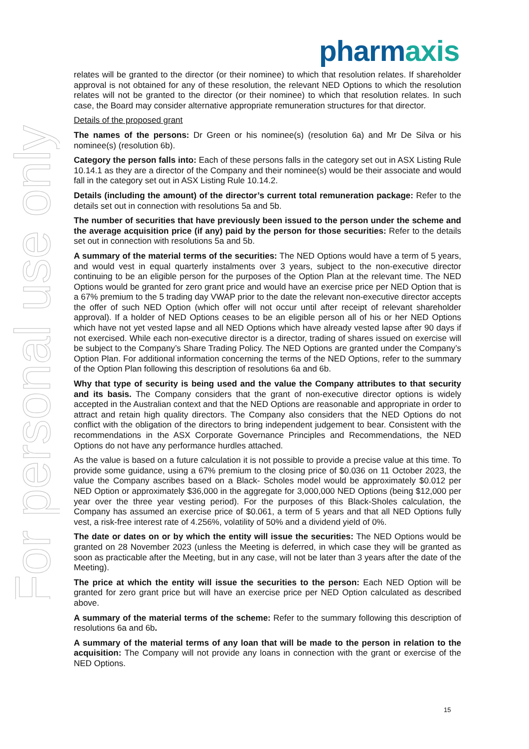For personal use only
pharmaxis
relates will be granted to the director (or their nominee) to which that resolution relates. If shareholder approval is not obtained for any of these resolution, the relevant NED Options to which the resolution relates will not be granted to the director (or their nominee) to which that resolution relates. In such case, the Board may consider alternative appropriate remuneration structures for that director.
Details of the proposed grant
The names of the persons: Dr Green or his nominee(s) (resolution 6a) and Mr De Silva or his nominee(s) (resolution 6b).
Category the person falls into: Each of these persons falls in the category set out in ASX Listing Rule 10.14.1 as they are a director of the Company and their nominee(s) would be their associate and would fall in the category set out in ASX Listing Rule 10.14.2.
Details (including the amount) of the director’s current total remuneration package: Refer to the details set out in connection with resolutions 5a and 5b.
The number of securities that have previously been issued to the person under the scheme and the average acquisition price (if any) paid by the person for those securities: Refer to the details set out in connection with resolutions 5a and 5b.
A summary of the material terms of the securities: The NED Options would have a term of 5 years, and would vest in equal quarterly instalments over 3 years, subject to the non-executive director continuing to be an eligible person for the purposes of the Option Plan at the relevant time. The NED Options would be granted for zero grant price and would have an exercise price per NED Option that is a 67% premium to the 5 trading day VWAP prior to the date the relevant non-executive director accepts the offer of such NED Option (which offer will not occur until after receipt of relevant shareholder approval). If a holder of NED Options ceases to be an eligible person all of his or her NED Options which have not yet vested lapse and all NED Options which have already vested lapse after 90 days if not exercised. While each non-executive director is a director, trading of shares issued on exercise will be subject to the Company’s Share Trading Policy. The NED Options are granted under the Company’s Option Plan. For additional information concerning the terms of the NED Options, refer to the summary of the Option Plan following this description of resolutions 6a and 6b.
Why that type of security is being used and the value the Company attributes to that security and its basis. The Company considers that the grant of non-executive director options is widely accepted in the Australian context and that the NED Options are reasonable and appropriate in order to attract and retain high quality directors. The Company also considers that the NED Options do not conflict with the obligation of the directors to bring independent judgement to bear. Consistent with the recommendations in the ASX Corporate Governance Principles and Recommendations, the NED Options do not have any performance hurdles attached.
As the value is based on a future calculation it is not possible to provide a precise value at this time. To provide some guidance, using a 67% premium to the closing price of $0.036 on 11 October 2023, the value the Company ascribes based on a Black- Scholes model would be approximately $0.012 per NED Option or approximately $36,000 in the aggregate for 3,000,000 NED Options (being $12,000 per year over the three year vesting period). For the purposes of this Black-Sholes calculation, the Company has assumed an exercise price of $0.061, a term of 5 years and that all NED Options fully vest, a risk-free interest rate of 4.256%, volatility of 50% and a dividend yield of 0%.
The date or dates on or by which the entity will issue the securities: The NED Options would be granted on 28 November 2023 (unless the Meeting is deferred, in which case they will be granted as soon as practicable after the Meeting, but in any case, will not be later than 3 years after the date of the Meeting).
The price at which the entity will issue the securities to the person: Each NED Option will be granted for zero grant price but will have an exercise price per NED Option calculated as described above.
A summary of the material terms of the scheme: Refer to the summary following this description of resolutions 6a and 6b.
A summary of the material terms of any loan that will be made to the person in relation to the acquisition: The Company will not provide any loans in connection with the grant or exercise of the NED Options.
15